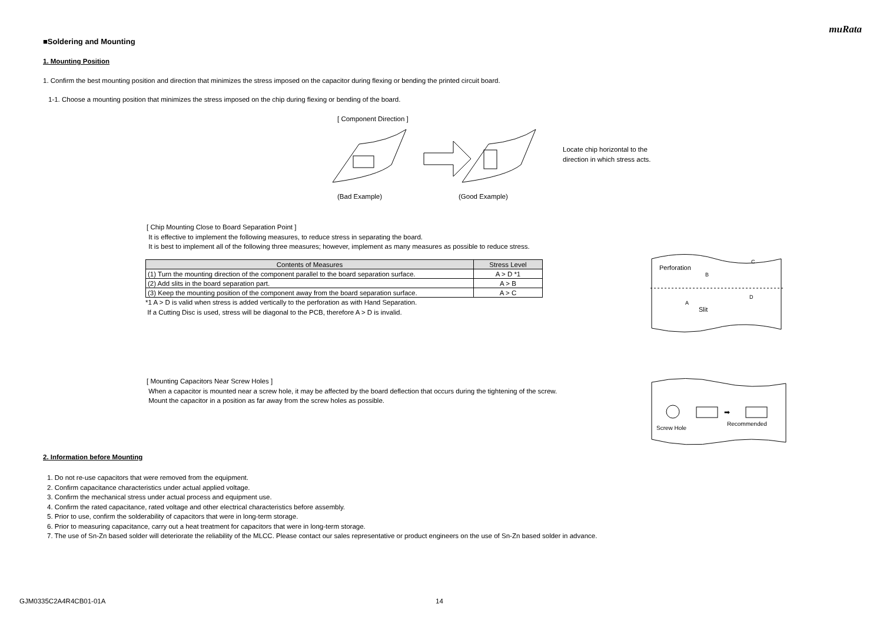muRata
■Soldering and Mounting
1. Mounting Position
1. Confirm the best mounting position and direction that minimizes the stress imposed on the capacitor during flexing or bending the printed circuit board.
1-1. Choose a mounting position that minimizes the stress imposed on the chip during flexing or bending of the board.
[ Component Direction ]
Locate chip horizontal to the
direction in which stress acts.
(Bad Example) (Good Example)
[ Chip Mounting Close to Board Separation Point ]
It is effective to implement the following measures, to reduce stress in separating the board.
It is best to implement all of the following three measures; however, implement as many measures as possible to reduce stress.
| Contents of Measures | Stress Level |
| --- | --- |
| (1) Turn the mounting direction of the component parallel to the board separation surface. | A > D *1 |
| (2) Add slits in the board separation part. | A > B |
| (3) Keep the mounting position of the component away from the board separation surface. | A > C |
*1 A > D is valid when stress is added vertically to the perforation as with Hand Separation.
If a Cutting Disc is used, stress will be diagonal to the PCB, therefore A > D is invalid.
Perforation
Slit
B
C
A
D
[ Mounting Capacitors Near Screw Holes ]
When a capacitor is mounted near a screw hole, it may be affected by the board deflection that occurs during the tightening of the screw.
Mount the capacitor in a position as far away from the screw holes as possible.
➡
Screw Hole
Recommended
2. Information before Mounting
1. Do not re-use capacitors that were removed from the equipment.
2. Confirm capacitance characteristics under actual applied voltage.
3. Confirm the mechanical stress under actual process and equipment use.
4. Confirm the rated capacitance, rated voltage and other electrical characteristics before assembly.
5. Prior to use, confirm the solderability of capacitors that were in long-term storage.
6. Prior to measuring capacitance, carry out a heat treatment for capacitors that were in long-term storage.
7. The use of Sn-Zn based solder will deteriorate the reliability of the MLCC. Please contact our sales representative or product engineers on the use of Sn-Zn based solder in advance.
GJM0335C2A4R4CB01-01A 14